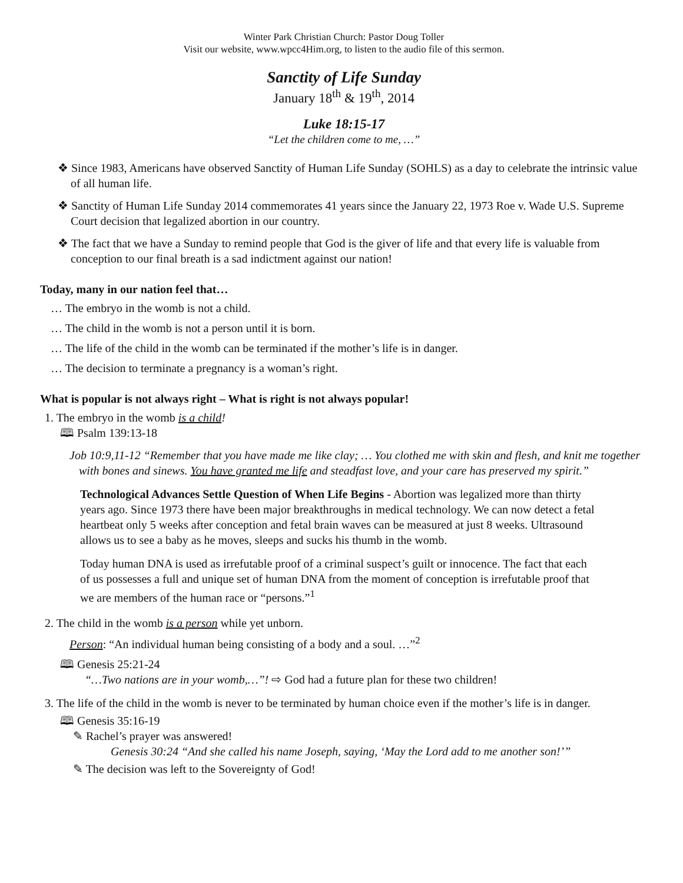Winter Park Christian Church: Pastor Doug Toller
Visit our website, www.wpcc4Him.org, to listen to the audio file of this sermon.
Sanctity of Life Sunday
January 18<sup>th</sup> & 19<sup>th</sup>, 2014
Luke 18:15-17
“Let the children come to me, …”
❖ Since 1983, Americans have observed Sanctity of Human Life Sunday (SOHLS) as a day to celebrate the intrinsic value of all human life.
❖ Sanctity of Human Life Sunday 2014 commemorates 41 years since the January 22, 1973 Roe v. Wade U.S. Supreme Court decision that legalized abortion in our country.
❖ The fact that we have a Sunday to remind people that God is the giver of life and that every life is valuable from conception to our final breath is a sad indictment against our nation!
Today, many in our nation feel that…
… The embryo in the womb is not a child.
… The child in the womb is not a person until it is born.
… The life of the child in the womb can be terminated if the mother’s life is in danger.
… The decision to terminate a pregnancy is a woman’s right.
What is popular is not always right – What is right is not always popular!
1. The embryo in the womb is a child!
🕮 Psalm 139:13-18
Job 10:9,11-12 “Remember that you have made me like clay; … You clothed me with skin and flesh, and knit me together with bones and sinews. You have granted me life and steadfast love, and your care has preserved my spirit.”
Technological Advances Settle Question of When Life Begins - Abortion was legalized more than thirty years ago. Since 1973 there have been major breakthroughs in medical technology. We can now detect a fetal heartbeat only 5 weeks after conception and fetal brain waves can be measured at just 8 weeks. Ultrasound allows us to see a baby as he moves, sleeps and sucks his thumb in the womb.
Today human DNA is used as irrefutable proof of a criminal suspect’s guilt or innocence. The fact that each of us possesses a full and unique set of human DNA from the moment of conception is irrefutable proof that we are members of the human race or “persons.”<sup>1</sup>
2. The child in the womb is a person while yet unborn.
Person: “An individual human being consisting of a body and a soul. …”<sup>2</sup>
🕮 Genesis 25:21-24
“…Two nations are in your womb,…”! ⇨ God had a future plan for these two children!
3. The life of the child in the womb is never to be terminated by human choice even if the mother’s life is in danger.
🕮 Genesis 35:16-19
✎ Rachel’s prayer was answered!
Genesis 30:24 “And she called his name Joseph, saying, ‘May the Lord add to me another son!’”
✎ The decision was left to the Sovereignty of God!